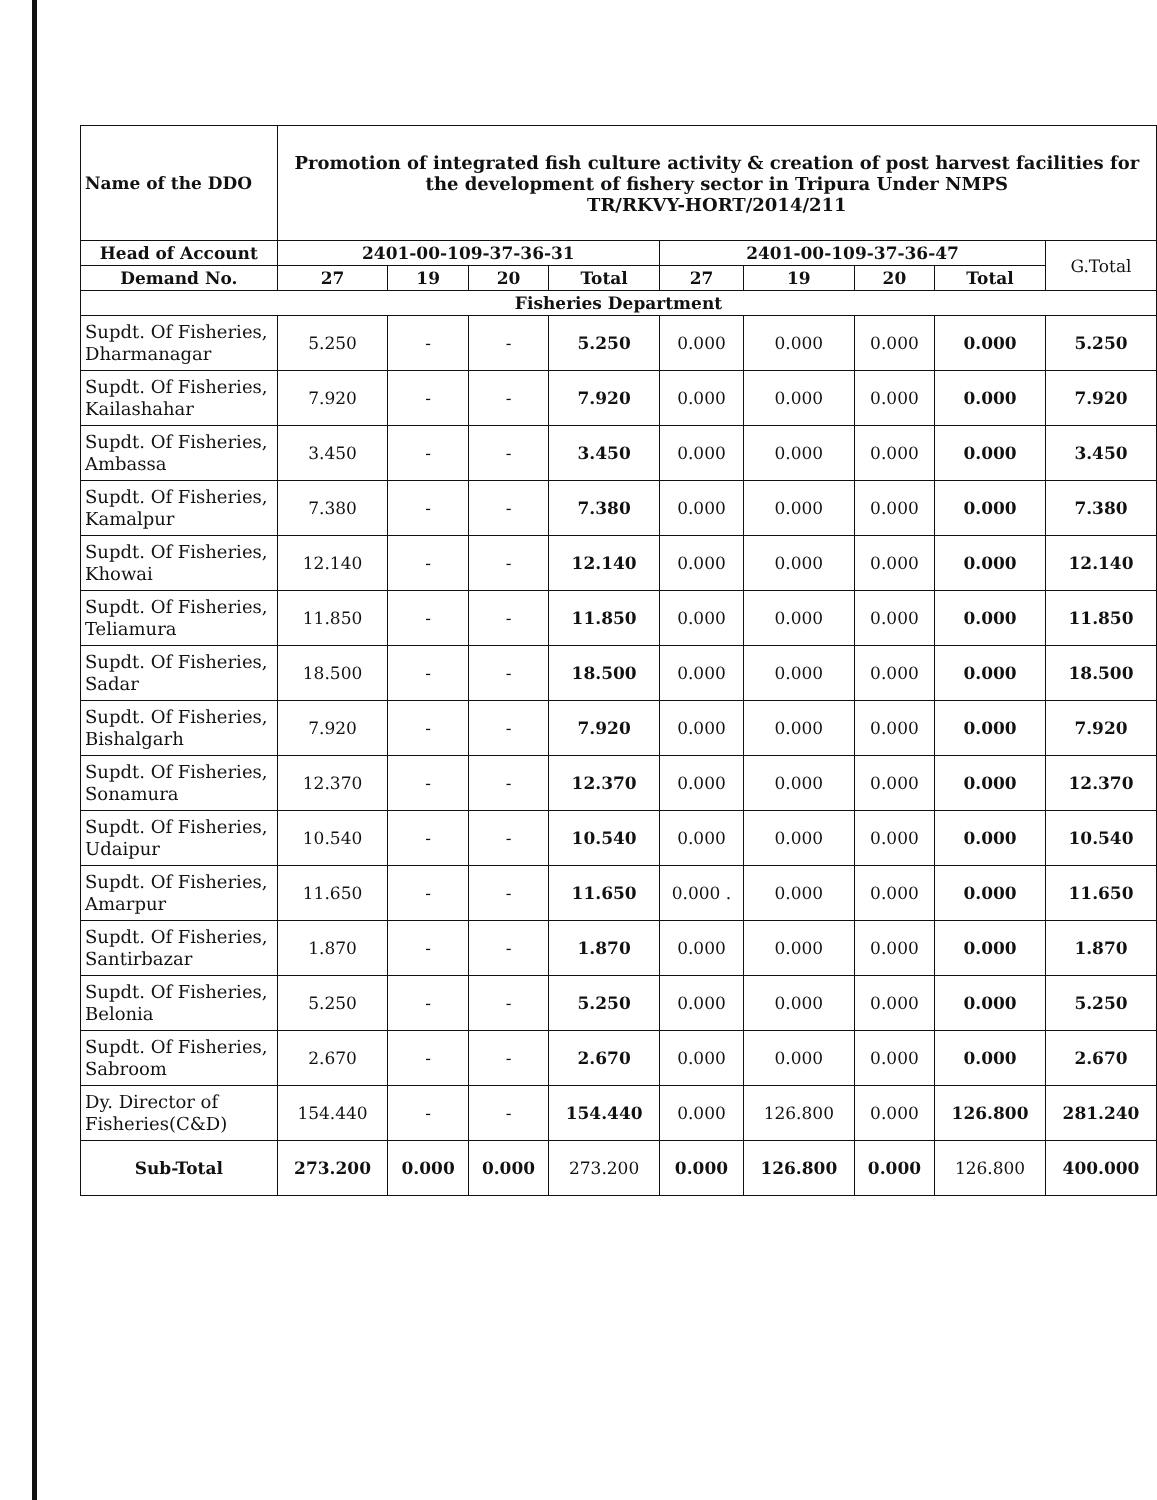| Name of the DDO | Promotion of integrated fish culture activity & creation of post harvest facilities for the development of fishery sector in Tripura Under NMPS TR/RKVY-HORT/2014/211 | | | | | | | | |
| --- | --- | --- | --- | --- | --- | --- | --- | --- | --- |
| Head of Account | 2401-00-109-37-36-31 | | | | 2401-00-109-37-36-47 | | | | G.Total |
| Demand No. | 27 | 19 | 20 | Total | 27 | 19 | 20 | Total | |
| Fisheries Department | | | | | | | | | |
| Supdt. Of Fisheries, Dharmanagar | 5.250 | - | - | 5.250 | 0.000 | 0.000 | 0.000 | 0.000 | 5.250 |
| Supdt. Of Fisheries, Kailashahar | 7.920 | - | - | 7.920 | 0.000 | 0.000 | 0.000 | 0.000 | 7.920 |
| Supdt. Of Fisheries, Ambassa | 3.450 | - | - | 3.450 | 0.000 | 0.000 | 0.000 | 0.000 | 3.450 |
| Supdt. Of Fisheries, Kamalpur | 7.380 | - | - | 7.380 | 0.000 | 0.000 | 0.000 | 0.000 | 7.380 |
| Supdt. Of Fisheries, Khowai | 12.140 | - | - | 12.140 | 0.000 | 0.000 | 0.000 | 0.000 | 12.140 |
| Supdt. Of Fisheries, Teliamura | 11.850 | - | - | 11.850 | 0.000 | 0.000 | 0.000 | 0.000 | 11.850 |
| Supdt. Of Fisheries, Sadar | 18.500 | - | - | 18.500 | 0.000 | 0.000 | 0.000 | 0.000 | 18.500 |
| Supdt. Of Fisheries, Bishalgarh | 7.920 | - | - | 7.920 | 0.000 | 0.000 | 0.000 | 0.000 | 7.920 |
| Supdt. Of Fisheries, Sonamura | 12.370 | - | - | 12.370 | 0.000 | 0.000 | 0.000 | 0.000 | 12.370 |
| Supdt. Of Fisheries, Udaipur | 10.540 | - | - | 10.540 | 0.000 | 0.000 | 0.000 | 0.000 | 10.540 |
| Supdt. Of Fisheries, Amarpur | 11.650 | - | - | 11.650 | 0.000 . | 0.000 | 0.000 | 0.000 | 11.650 |
| Supdt. Of Fisheries, Santirbazar | 1.870 | - | - | 1.870 | 0.000 | 0.000 | 0.000 | 0.000 | 1.870 |
| Supdt. Of Fisheries, Belonia | 5.250 | - | - | 5.250 | 0.000 | 0.000 | 0.000 | 0.000 | 5.250 |
| Supdt. Of Fisheries, Sabroom | 2.670 | - | - | 2.670 | 0.000 | 0.000 | 0.000 | 0.000 | 2.670 |
| Dy. Director of Fisheries(C&D) | 154.440 | - | - | 154.440 | 0.000 | 126.800 | 0.000 | 126.800 | 281.240 |
| Sub-Total | 273.200 | 0.000 | 0.000 | 273.200 | 0.000 | 126.800 | 0.000 | 126.800 | 400.000 |